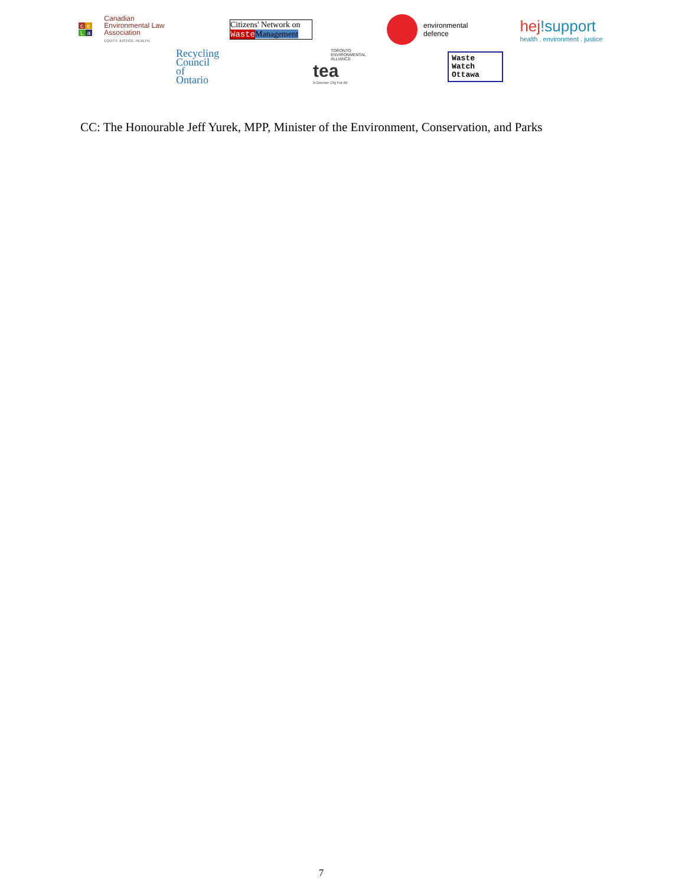c e
La Canadian
Environmental Law
Association
EQUITY. JUSTICE. HEALTH.
Citizens' Network on
Waste Management
environmental
defence
hej!support
health . environment . justice
Recycling
Council of
Ontario
TORONTO ENVIRONMENTAL ALLIANCE
tea
A Greener City For All
Waste
Watch
Ottawa
CC: The Honourable Jeff Yurek, MPP, Minister of the Environment, Conservation, and Parks
7